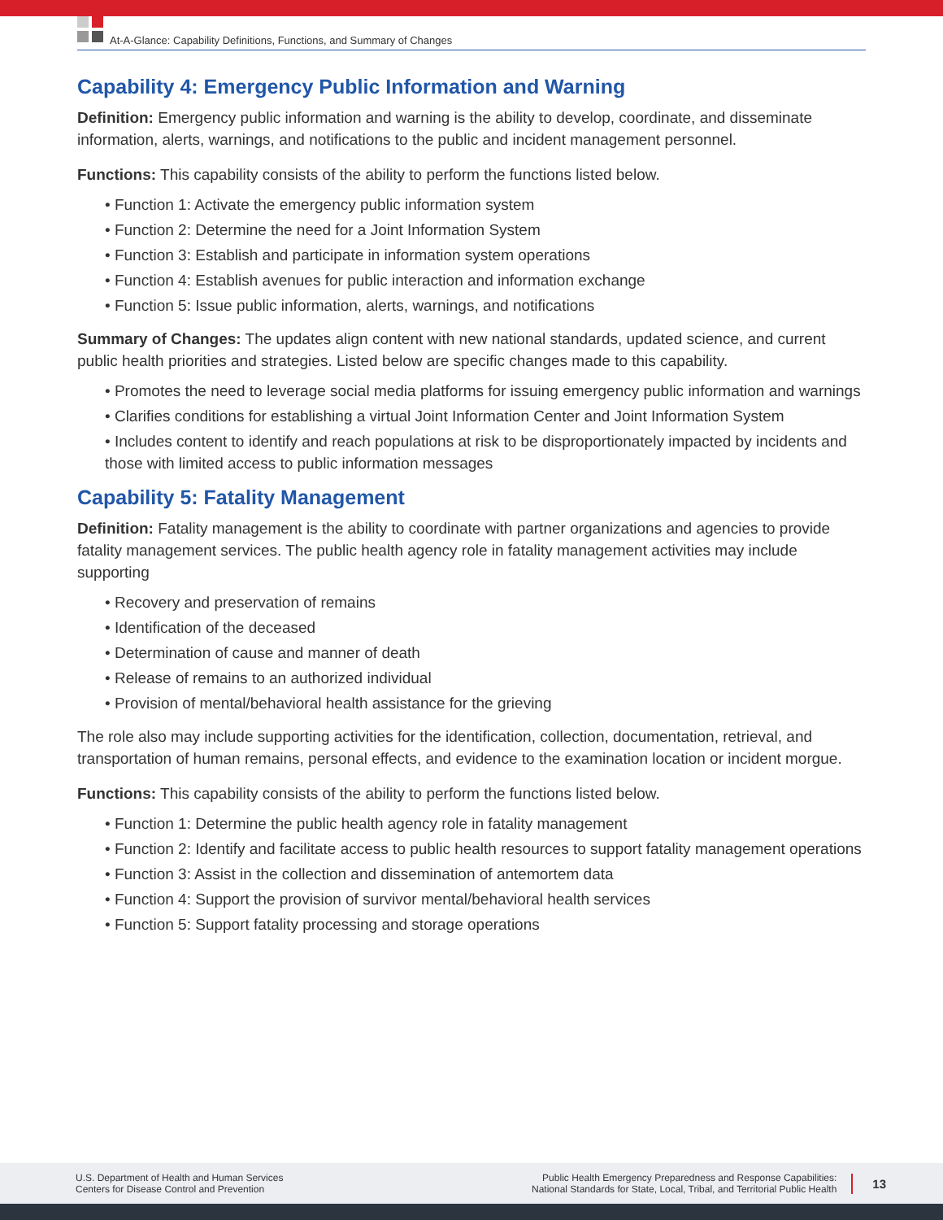At-A-Glance: Capability Definitions, Functions, and Summary of Changes
Capability 4: Emergency Public Information and Warning
Definition: Emergency public information and warning is the ability to develop, coordinate, and disseminate information, alerts, warnings, and notifications to the public and incident management personnel.
Functions: This capability consists of the ability to perform the functions listed below.
• Function 1: Activate the emergency public information system
• Function 2: Determine the need for a Joint Information System
• Function 3: Establish and participate in information system operations
• Function 4: Establish avenues for public interaction and information exchange
• Function 5: Issue public information, alerts, warnings, and notifications
Summary of Changes: The updates align content with new national standards, updated science, and current public health priorities and strategies. Listed below are specific changes made to this capability.
• Promotes the need to leverage social media platforms for issuing emergency public information and warnings
• Clarifies conditions for establishing a virtual Joint Information Center and Joint Information System
• Includes content to identify and reach populations at risk to be disproportionately impacted by incidents and those with limited access to public information messages
Capability 5: Fatality Management
Definition: Fatality management is the ability to coordinate with partner organizations and agencies to provide fatality management services. The public health agency role in fatality management activities may include supporting
• Recovery and preservation of remains
• Identification of the deceased
• Determination of cause and manner of death
• Release of remains to an authorized individual
• Provision of mental/behavioral health assistance for the grieving
The role also may include supporting activities for the identification, collection, documentation, retrieval, and transportation of human remains, personal effects, and evidence to the examination location or incident morgue.
Functions: This capability consists of the ability to perform the functions listed below.
• Function 1: Determine the public health agency role in fatality management
• Function 2: Identify and facilitate access to public health resources to support fatality management operations
• Function 3: Assist in the collection and dissemination of antemortem data
• Function 4: Support the provision of survivor mental/behavioral health services
• Function 5: Support fatality processing and storage operations
U.S. Department of Health and Human Services
Centers for Disease Control and Prevention
Public Health Emergency Preparedness and Response Capabilities:
National Standards for State, Local, Tribal, and Territorial Public Health
13